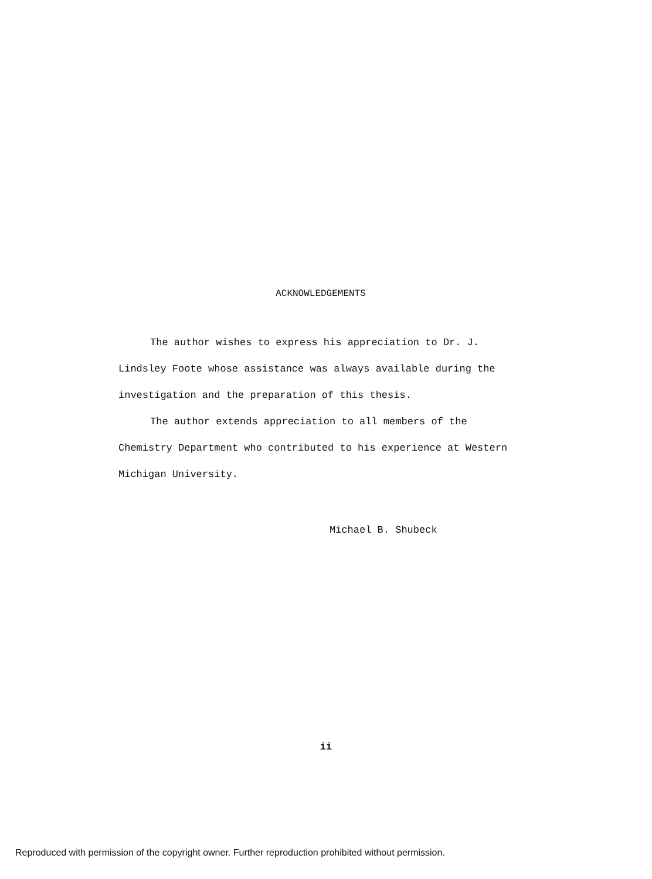ACKNOWLEDGEMENTS
The author wishes to express his appreciation to Dr. J. Lindsley Foote whose assistance was always available during the investigation and the preparation of this thesis.
The author extends appreciation to all members of the Chemistry Department who contributed to his experience at Western Michigan University.
Michael B. Shubeck
ii
Reproduced with permission of the copyright owner. Further reproduction prohibited without permission.